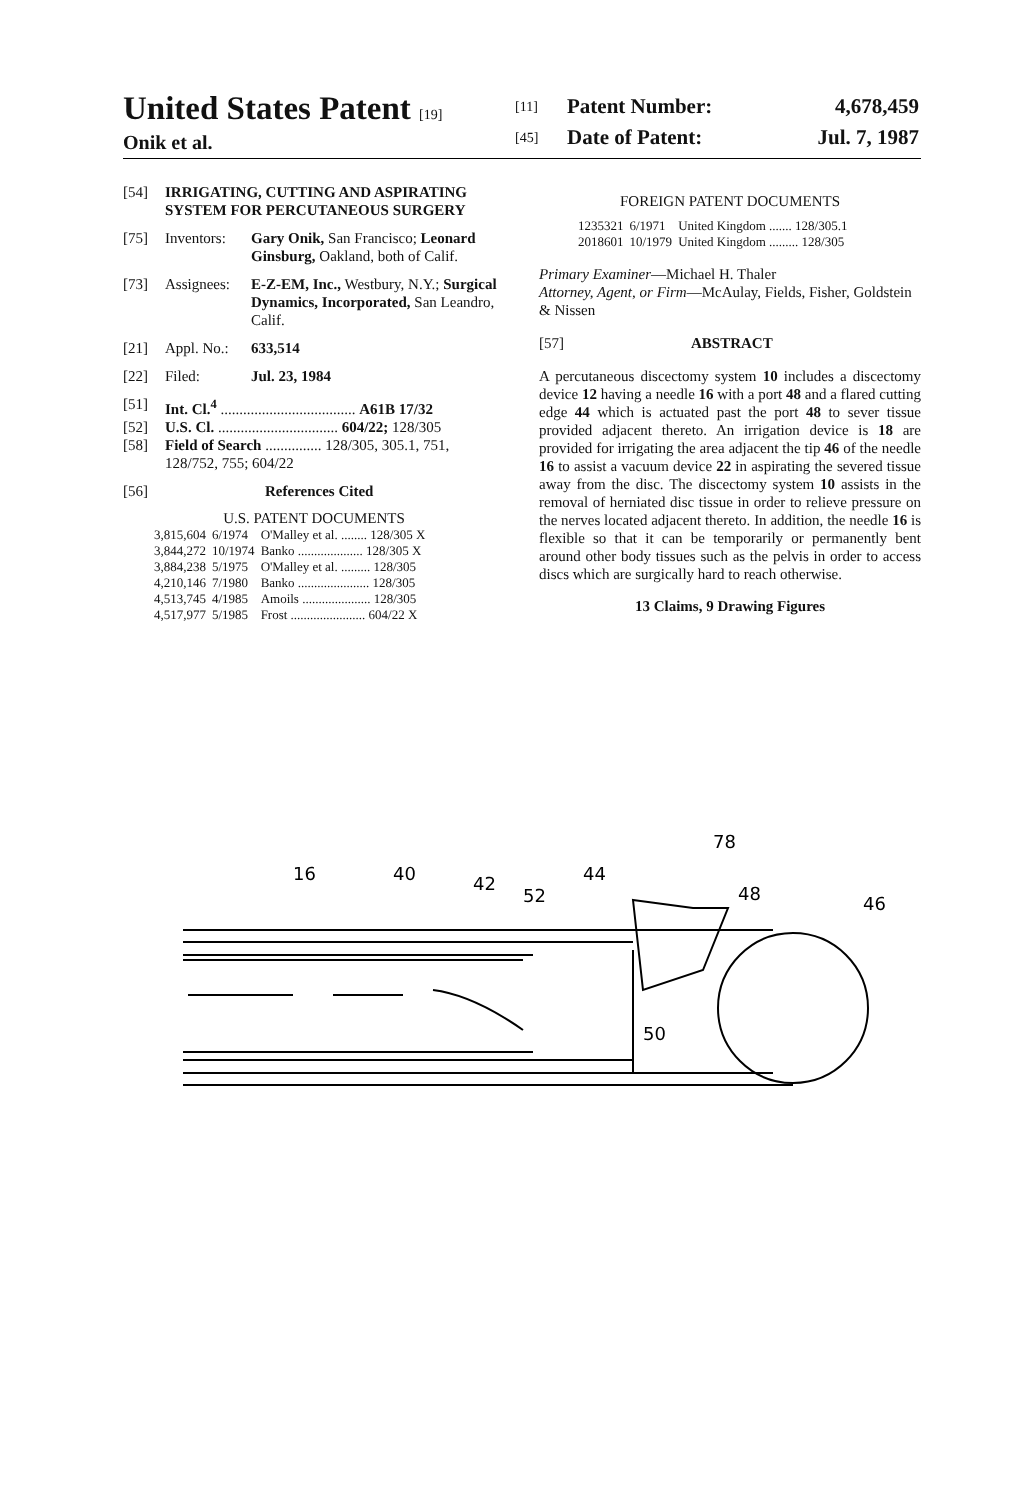United States Patent [19]
Onik et al.
| [11] | Patent Number: | 4,678,459 |
| [45] | Date of Patent: | Jul. 7, 1987 |
[54] IRRIGATING, CUTTING AND ASPIRATING SYSTEM FOR PERCUTANEOUS SURGERY
[75] Inventors: Gary Onik, San Francisco; Leonard Ginsburg, Oakland, both of Calif.
[73] Assignees: E-Z-EM, Inc., Westbury, N.Y.; Surgical Dynamics, Incorporated, San Leandro, Calif.
[21] Appl. No.: 633,514
[22] Filed: Jul. 23, 1984
[51] Int. Cl.<sup>4</sup> .................................... A61B 17/32
[52] U.S. Cl. ................................ 604/22; 128/305
[58] Field of Search ............... 128/305, 305.1, 751,
128/752, 755; 604/22
[56] References Cited
U.S. PATENT DOCUMENTS
| 3,815,604 | 6/1974 | O'Malley et al. ........ 128/305 X |
| 3,844,272 | 10/1974 | Banko .................... 128/305 X |
| 3,884,238 | 5/1975 | O'Malley et al. ......... 128/305 |
| 4,210,146 | 7/1980 | Banko ...................... 128/305 |
| 4,513,745 | 4/1985 | Amoils ..................... 128/305 |
| 4,517,977 | 5/1985 | Frost ....................... 604/22 X |
FOREIGN PATENT DOCUMENTS
| 1235321 | 6/1971 | United Kingdom ....... 128/305.1 |
| 2018601 | 10/1979 | United Kingdom ......... 128/305 |
Primary Examiner—Michael H. Thaler
Attorney, Agent, or Firm—McAulay, Fields, Fisher, Goldstein & Nissen
[57] ABSTRACT
A percutaneous discectomy system 10 includes a discectomy device 12 having a needle 16 with a port 48 and a flared cutting edge 44 which is actuated past the port 48 to sever tissue provided adjacent thereto. An irrigation device is 18 are provided for irrigating the area adjacent the tip 46 of the needle 16 to assist a vacuum device 22 in aspirating the severed tissue away from the disc. The discectomy system 10 assists in the removal of herniated disc tissue in order to relieve pressure on the nerves located adjacent thereto. In addition, the needle 16 is flexible so that it can be temporarily or permanently bent around other body tissues such as the pelvis in order to access discs which are surgically hard to reach otherwise.
13 Claims, 9 Drawing Figures
16
40
42
52
44
78
48
46
50